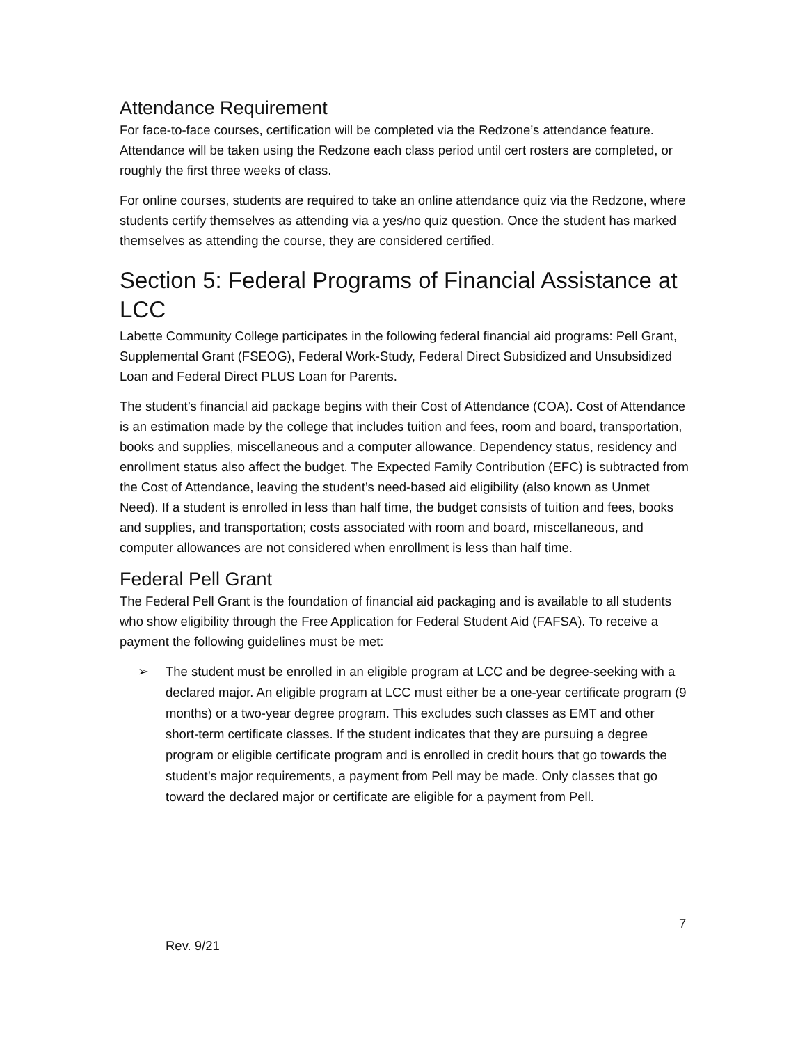Attendance Requirement
For face-to-face courses, certification will be completed via the Redzone’s attendance feature. Attendance will be taken using the Redzone each class period until cert rosters are completed, or roughly the first three weeks of class.
For online courses, students are required to take an online attendance quiz via the Redzone, where students certify themselves as attending via a yes/no quiz question. Once the student has marked themselves as attending the course, they are considered certified.
Section 5: Federal Programs of Financial Assistance at LCC
Labette Community College participates in the following federal financial aid programs: Pell Grant, Supplemental Grant (FSEOG), Federal Work-Study, Federal Direct Subsidized and Unsubsidized Loan and Federal Direct PLUS Loan for Parents.
The student’s financial aid package begins with their Cost of Attendance (COA). Cost of Attendance is an estimation made by the college that includes tuition and fees, room and board, transportation, books and supplies, miscellaneous and a computer allowance. Dependency status, residency and enrollment status also affect the budget. The Expected Family Contribution (EFC) is subtracted from the Cost of Attendance, leaving the student’s need-based aid eligibility (also known as Unmet Need). If a student is enrolled in less than half time, the budget consists of tuition and fees, books and supplies, and transportation; costs associated with room and board, miscellaneous, and computer allowances are not considered when enrollment is less than half time.
Federal Pell Grant
The Federal Pell Grant is the foundation of financial aid packaging and is available to all students who show eligibility through the Free Application for Federal Student Aid (FAFSA). To receive a payment the following guidelines must be met:
➢ The student must be enrolled in an eligible program at LCC and be degree-seeking with a declared major. An eligible program at LCC must either be a one-year certificate program (9 months) or a two-year degree program. This excludes such classes as EMT and other short-term certificate classes. If the student indicates that they are pursuing a degree program or eligible certificate program and is enrolled in credit hours that go towards the student’s major requirements, a payment from Pell may be made. Only classes that go toward the declared major or certificate are eligible for a payment from Pell.
7
Rev. 9/21